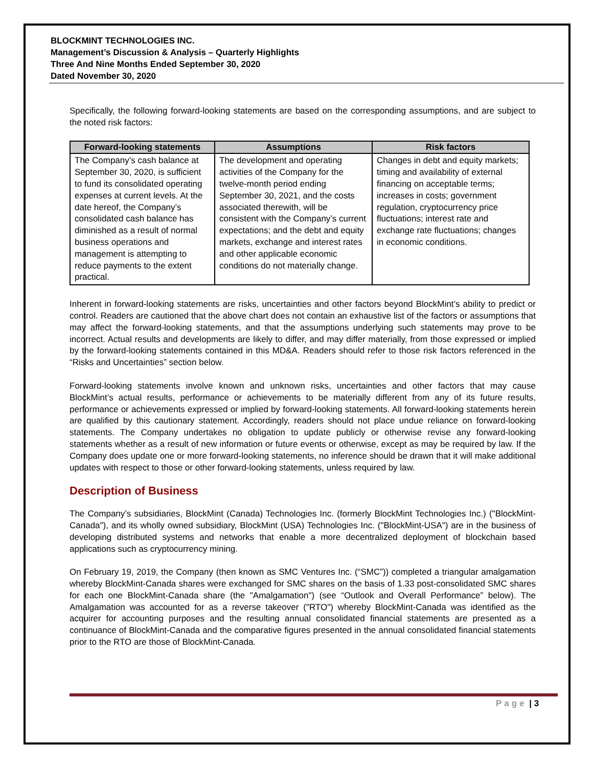BLOCKMINT TECHNOLOGIES INC.
Management’s Discussion & Analysis – Quarterly Highlights
Three And Nine Months Ended September 30, 2020
Dated November 30, 2020
Specifically, the following forward-looking statements are based on the corresponding assumptions, and are subject to the noted risk factors:
| Forward-looking statements | Assumptions | Risk factors |
| --- | --- | --- |
| The Company’s cash balance at September 30, 2020, is sufficient to fund its consolidated operating expenses at current levels. At the date hereof, the Company’s consolidated cash balance has diminished as a result of normal business operations and management is attempting to reduce payments to the extent practical. | The development and operating activities of the Company for the twelve-month period ending September 30, 2021, and the costs associated therewith, will be consistent with the Company’s current expectations; and the debt and equity markets, exchange and interest rates and other applicable economic conditions do not materially change. | Changes in debt and equity markets; timing and availability of external financing on acceptable terms; increases in costs; government regulation, cryptocurrency price fluctuations; interest rate and exchange rate fluctuations; changes in economic conditions. |
Inherent in forward-looking statements are risks, uncertainties and other factors beyond BlockMint’s ability to predict or control. Readers are cautioned that the above chart does not contain an exhaustive list of the factors or assumptions that may affect the forward-looking statements, and that the assumptions underlying such statements may prove to be incorrect. Actual results and developments are likely to differ, and may differ materially, from those expressed or implied by the forward-looking statements contained in this MD&A. Readers should refer to those risk factors referenced in the “Risks and Uncertainties” section below.
Forward-looking statements involve known and unknown risks, uncertainties and other factors that may cause BlockMint’s actual results, performance or achievements to be materially different from any of its future results, performance or achievements expressed or implied by forward-looking statements. All forward-looking statements herein are qualified by this cautionary statement. Accordingly, readers should not place undue reliance on forward-looking statements. The Company undertakes no obligation to update publicly or otherwise revise any forward-looking statements whether as a result of new information or future events or otherwise, except as may be required by law. If the Company does update one or more forward-looking statements, no inference should be drawn that it will make additional updates with respect to those or other forward-looking statements, unless required by law.
Description of Business
The Company’s subsidiaries, BlockMint (Canada) Technologies Inc. (formerly BlockMint Technologies Inc.) ("BlockMint-Canada"), and its wholly owned subsidiary, BlockMint (USA) Technologies Inc. ("BlockMint-USA") are in the business of developing distributed systems and networks that enable a more decentralized deployment of blockchain based applications such as cryptocurrency mining.
On February 19, 2019, the Company (then known as SMC Ventures Inc. (“SMC”)) completed a triangular amalgamation whereby BlockMint-Canada shares were exchanged for SMC shares on the basis of 1.33 post-consolidated SMC shares for each one BlockMint-Canada share (the "Amalgamation") (see “Outlook and Overall Performance” below). The Amalgamation was accounted for as a reverse takeover ("RTO") whereby BlockMint-Canada was identified as the acquirer for accounting purposes and the resulting annual consolidated financial statements are presented as a continuance of BlockMint-Canada and the comparative figures presented in the annual consolidated financial statements prior to the RTO are those of BlockMint-Canada.
Page | 3